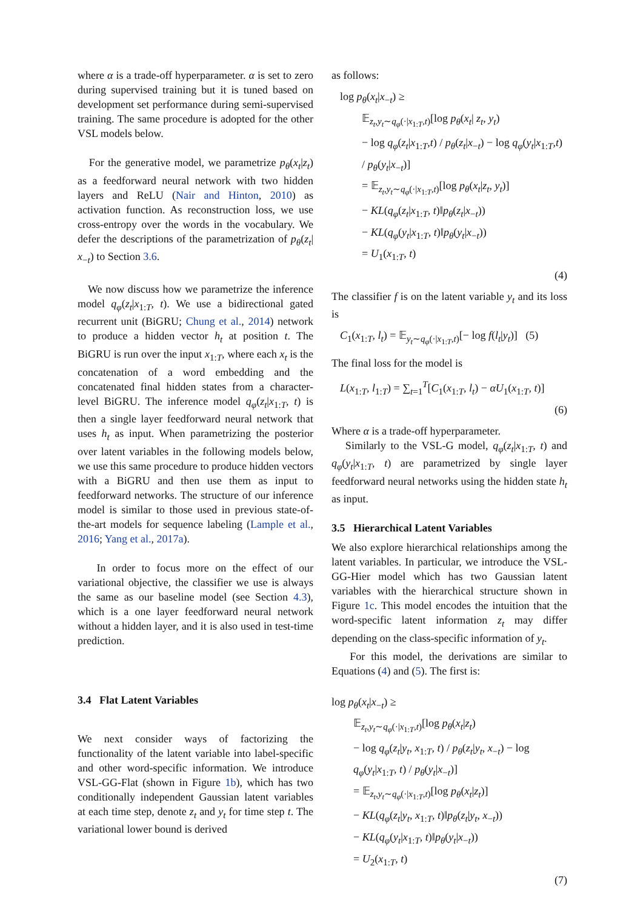where α is a trade-off hyperparameter. α is set to zero during supervised training but it is tuned based on development set performance during semi-supervised training. The same procedure is adopted for the other VSL models below.
For the generative model, we parametrize p<sub>θ</sub>(x<sub>t</sub>|z<sub>t</sub>) as a feedforward neural network with two hidden layers and ReLU (Nair and Hinton, 2010) as activation function. As reconstruction loss, we use cross-entropy over the words in the vocabulary. We defer the descriptions of the parametrization of p<sub>θ</sub>(z<sub>t</sub>| x<sub>−t</sub>) to Section 3.6.
We now discuss how we parametrize the inference model q<sub>φ</sub>(z<sub>t</sub>|x<sub>1:T</sub>, t). We use a bidirectional gated recurrent unit (BiGRU; Chung et al., 2014) network to produce a hidden vector h<sub>t</sub> at position t. The BiGRU is run over the input x<sub>1:T</sub>, where each x<sub>t</sub> is the concatenation of a word embedding and the concatenated final hidden states from a character-level BiGRU. The inference model q<sub>φ</sub>(z<sub>t</sub>|x<sub>1:T</sub>, t) is then a single layer feedforward neural network that uses h<sub>t</sub> as input. When parametrizing the posterior over latent variables in the following models below, we use this same procedure to produce hidden vectors with a BiGRU and then use them as input to feedforward networks. The structure of our inference model is similar to those used in previous state-of-the-art models for sequence labeling (Lample et al., 2016; Yang et al., 2017a).
In order to focus more on the effect of our variational objective, the classifier we use is always the same as our baseline model (see Section 4.3), which is a one layer feedforward neural network without a hidden layer, and it is also used in test-time prediction.
3.4 Flat Latent Variables
We next consider ways of factorizing the functionality of the latent variable into label-specific and other word-specific information. We introduce VSL-GG-Flat (shown in Figure 1b), which has two conditionally independent Gaussian latent variables at each time step, denote z<sub>t</sub> and y<sub>t</sub> for time step t. The variational lower bound is derived
as follows:
log p<sub>θ</sub>(x<sub>t</sub>|x<sub>−t</sub>) ≥
𝔼<sub>z<sub>t</sub>,y<sub>t</sub>∼q<sub>φ</sub>(·|x<sub>1:T</sub>,t)</sub>[log p<sub>θ</sub>(x<sub>t</sub>| z<sub>t</sub>, y<sub>t</sub>)
− log q<sub>φ</sub>(z<sub>t</sub>|x<sub>1:T</sub>,t) / p<sub>θ</sub>(z<sub>t</sub>|x<sub>−t</sub>) − log q<sub>φ</sub>(y<sub>t</sub>|x<sub>1:T</sub>,t) / p<sub>θ</sub>(y<sub>t</sub>|x<sub>−t</sub>)]
= 𝔼<sub>z<sub>t</sub>,y<sub>t</sub>∼q<sub>φ</sub>(·|x<sub>1:T</sub>,t)</sub>[log p<sub>θ</sub>(x<sub>t</sub>|z<sub>t</sub>, y<sub>t</sub>)]
− KL(q<sub>φ</sub>(z<sub>t</sub>|x<sub>1:T</sub>, t)‖p<sub>θ</sub>(z<sub>t</sub>|x<sub>−t</sub>))
− KL(q<sub>φ</sub>(y<sub>t</sub>|x<sub>1:T</sub>, t)‖p<sub>θ</sub>(y<sub>t</sub>|x<sub>−t</sub>))
= U<sub>1</sub>(x<sub>1:T</sub>, t)
(4)
The classifier f is on the latent variable y<sub>t</sub> and its loss is
C<sub>1</sub>(x<sub>1:T</sub>, l<sub>t</sub>) = 𝔼<sub>y<sub>t</sub>∼q<sub>φ</sub>(·|x<sub>1:T</sub>,t)</sub>[− log f(l<sub>t</sub>|y<sub>t</sub>)] (5)
The final loss for the model is
L(x<sub>1:T</sub>, l<sub>1:T</sub>) = ∑<sub>t=1</sub><sup>T</sup>[C<sub>1</sub>(x<sub>1:T</sub>, l<sub>t</sub>) − αU<sub>1</sub>(x<sub>1:T</sub>, t)]
(6)
Where α is a trade-off hyperparameter.
Similarly to the VSL-G model, q<sub>φ</sub>(z<sub>t</sub>|x<sub>1:T</sub>, t) and q<sub>φ</sub>(y<sub>t</sub>|x<sub>1:T</sub>, t) are parametrized by single layer feedforward neural networks using the hidden state h<sub>t</sub> as input.
3.5 Hierarchical Latent Variables
We also explore hierarchical relationships among the latent variables. In particular, we introduce the VSL-GG-Hier model which has two Gaussian latent variables with the hierarchical structure shown in Figure 1c. This model encodes the intuition that the word-specific latent information z<sub>t</sub> may differ depending on the class-specific information of y<sub>t</sub>.
For this model, the derivations are similar to Equations (4) and (5). The first is:
log p<sub>θ</sub>(x<sub>t</sub>|x<sub>−t</sub>) ≥
𝔼<sub>z<sub>t</sub>,y<sub>t</sub>∼q<sub>φ</sub>(·|x<sub>1:T</sub>,t)</sub>[log p<sub>θ</sub>(x<sub>t</sub>|z<sub>t</sub>)
− log q<sub>φ</sub>(z<sub>t</sub>|y<sub>t</sub>, x<sub>1:T</sub>, t) / p<sub>θ</sub>(z<sub>t</sub>|y<sub>t</sub>, x<sub>−t</sub>) − log q<sub>φ</sub>(y<sub>t</sub>|x<sub>1:T</sub>, t) / p<sub>θ</sub>(y<sub>t</sub>|x<sub>−t</sub>)]
= 𝔼<sub>z<sub>t</sub>,y<sub>t</sub>∼q<sub>φ</sub>(·|x<sub>1:T</sub>,t)</sub>[log p<sub>θ</sub>(x<sub>t</sub>|z<sub>t</sub>)]
− KL(q<sub>φ</sub>(z<sub>t</sub>|y<sub>t</sub>, x<sub>1:T</sub>, t)‖p<sub>θ</sub>(z<sub>t</sub>|y<sub>t</sub>, x<sub>−t</sub>))
− KL(q<sub>φ</sub>(y<sub>t</sub>|x<sub>1:T</sub>, t)‖p<sub>θ</sub>(y<sub>t</sub>|x<sub>−t</sub>))
= U<sub>2</sub>(x<sub>1:T</sub>, t)
(7)